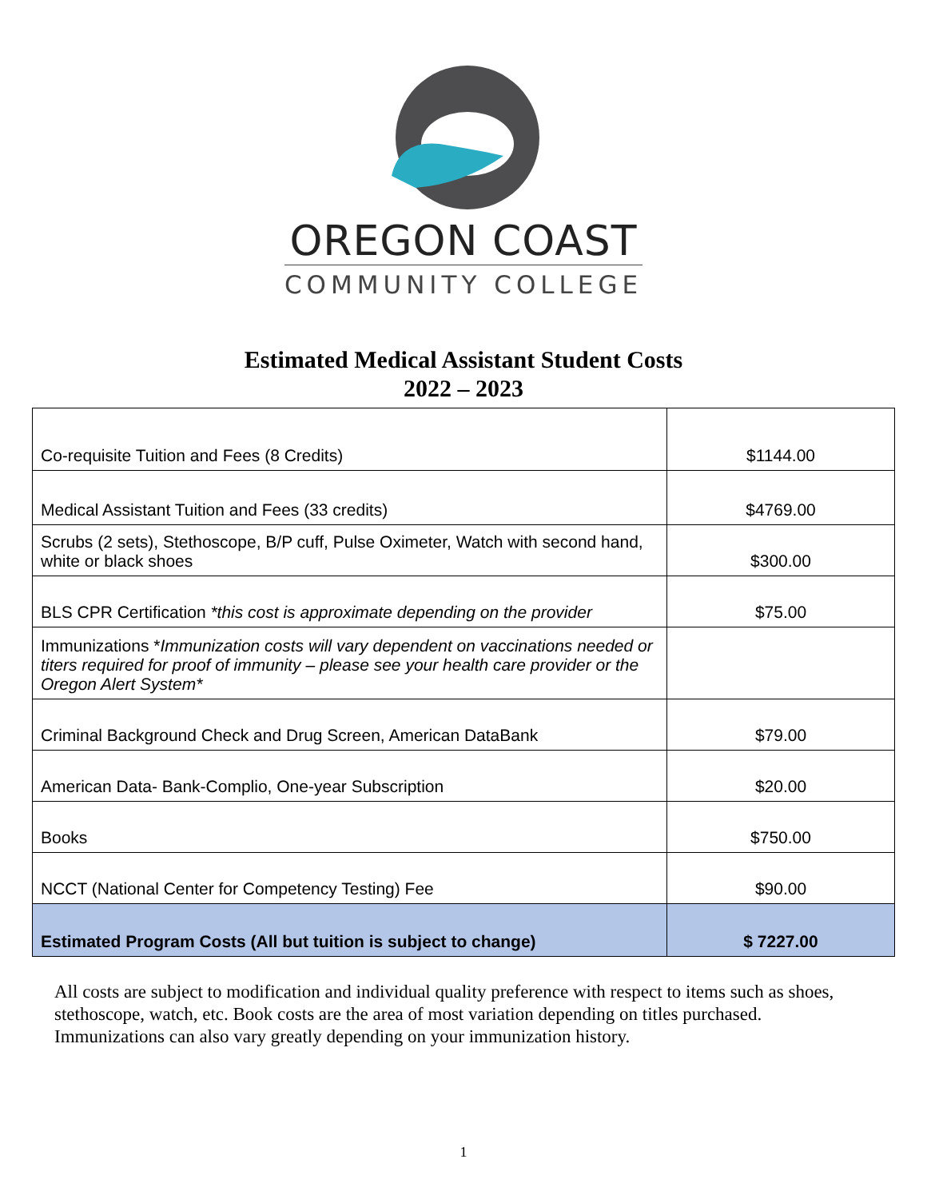OREGON COAST
COMMUNITY COLLEGE
Estimated Medical Assistant Student Costs
2022 – 2023
| Co-requisite Tuition and Fees (8 Credits) | $1144.00 |
| Medical Assistant Tuition and Fees (33 credits) | $4769.00 |
| Scrubs (2 sets), Stethoscope, B/P cuff, Pulse Oximeter, Watch with second hand, white or black shoes | $300.00 |
| BLS CPR Certification *this cost is approximate depending on the provider | $75.00 |
| Immunizations * Immunization costs will vary dependent on vaccinations needed or titers required for proof of immunity – please see your health care provider or the Oregon Alert System* | |
| Criminal Background Check and Drug Screen, American DataBank | $79.00 |
| American Data- Bank-Complio, One-year Subscription | $20.00 |
| Books | $750.00 |
| NCCT (National Center for Competency Testing) Fee | $90.00 |
| Estimated Program Costs (All but tuition is subject to change) | $ 7227.00 |
All costs are subject to modification and individual quality preference with respect to items such as shoes, stethoscope, watch, etc. Book costs are the area of most variation depending on titles purchased. Immunizations can also vary greatly depending on your immunization history.
1